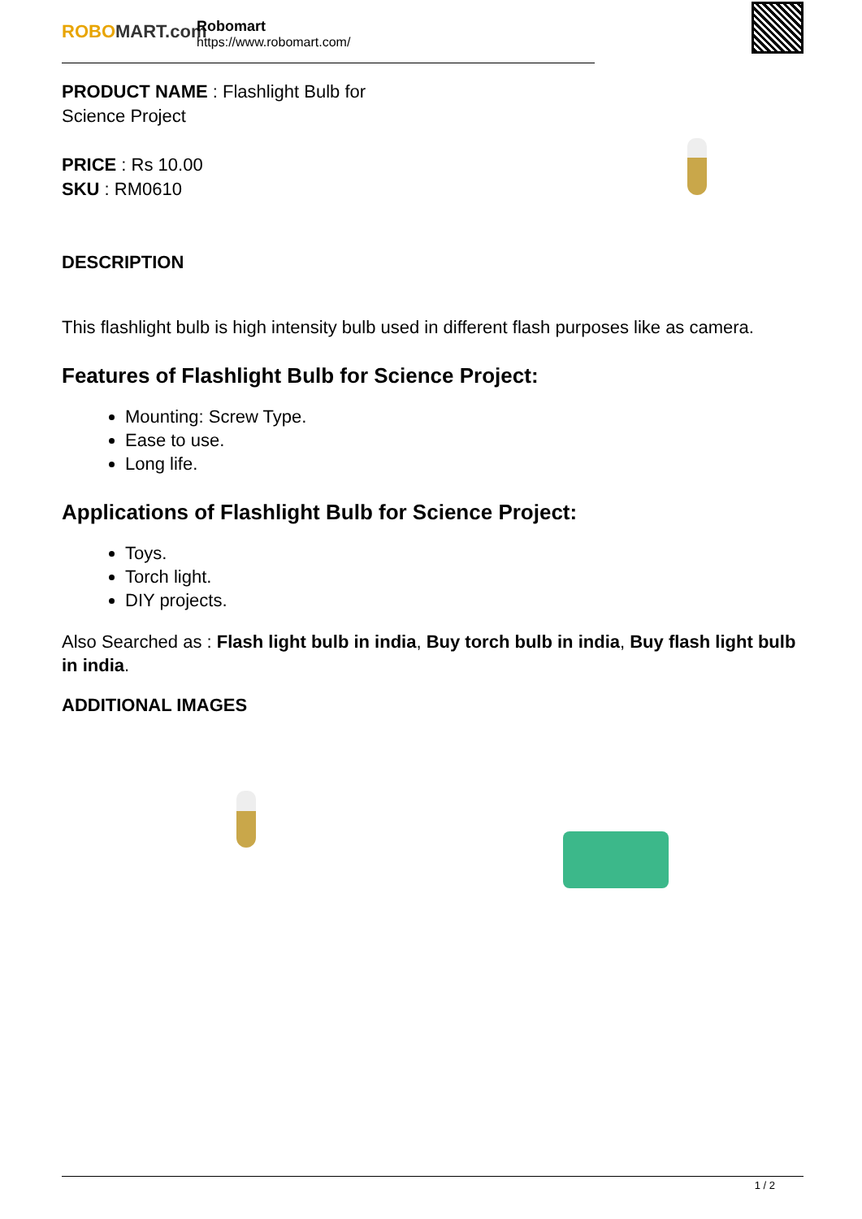ROBOMART.com
Robomart
https://www.robomart.com/
PRODUCT NAME : Flashlight Bulb for
Science Project
PRICE : Rs 10.00
SKU : RM0610
DESCRIPTION
This flashlight bulb is high intensity bulb used in different flash purposes like as camera.
Features of Flashlight Bulb for Science Project:
Mounting: Screw Type.
Ease to use.
Long life.
Applications of Flashlight Bulb for Science Project:
Toys.
Torch light.
DIY projects.
Also Searched as : Flash light bulb in india, Buy torch bulb in india, Buy flash light bulb in india.
ADDITIONAL IMAGES
1 / 2